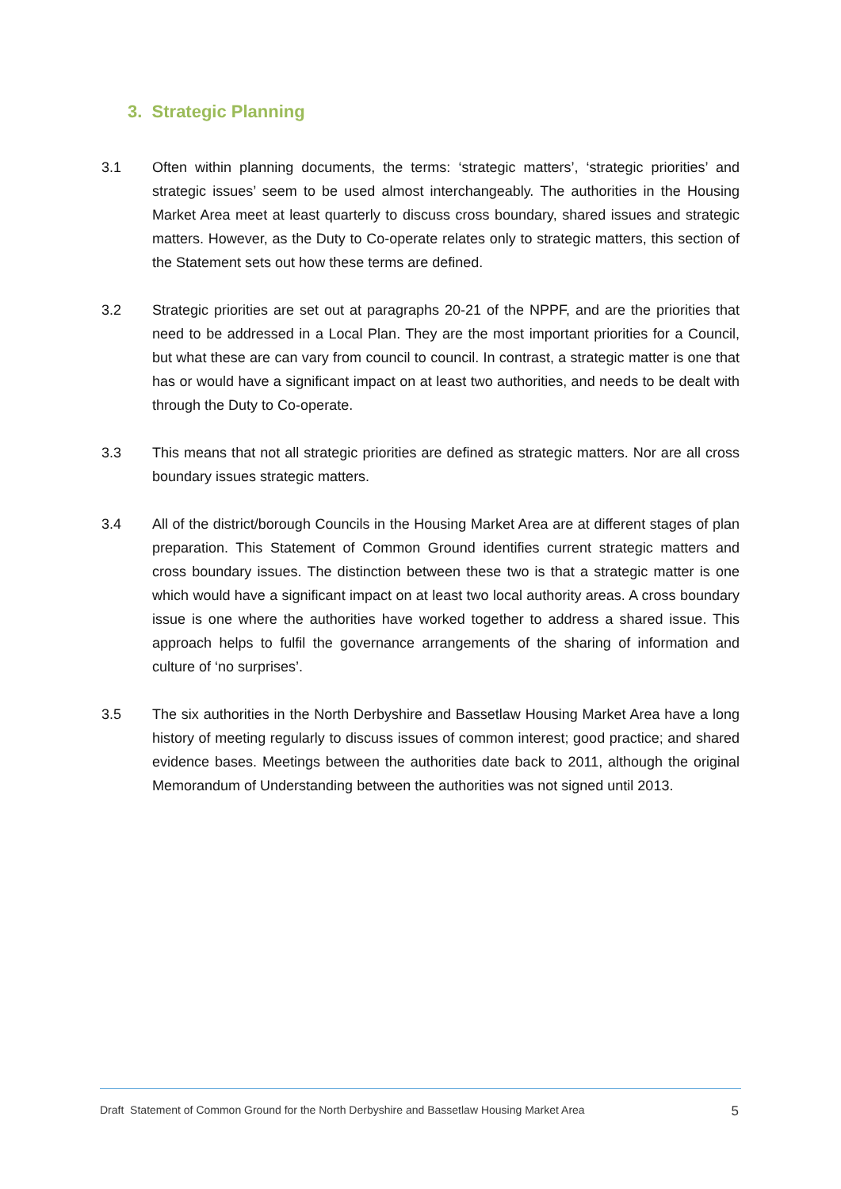3. Strategic Planning
3.1 Often within planning documents, the terms: ‘strategic matters’, ‘strategic priorities’ and strategic issues’ seem to be used almost interchangeably. The authorities in the Housing Market Area meet at least quarterly to discuss cross boundary, shared issues and strategic matters. However, as the Duty to Co-operate relates only to strategic matters, this section of the Statement sets out how these terms are defined.
3.2 Strategic priorities are set out at paragraphs 20-21 of the NPPF, and are the priorities that need to be addressed in a Local Plan. They are the most important priorities for a Council, but what these are can vary from council to council. In contrast, a strategic matter is one that has or would have a significant impact on at least two authorities, and needs to be dealt with through the Duty to Co-operate.
3.3 This means that not all strategic priorities are defined as strategic matters. Nor are all cross boundary issues strategic matters.
3.4 All of the district/borough Councils in the Housing Market Area are at different stages of plan preparation. This Statement of Common Ground identifies current strategic matters and cross boundary issues. The distinction between these two is that a strategic matter is one which would have a significant impact on at least two local authority areas. A cross boundary issue is one where the authorities have worked together to address a shared issue. This approach helps to fulfil the governance arrangements of the sharing of information and culture of ‘no surprises’.
3.5 The six authorities in the North Derbyshire and Bassetlaw Housing Market Area have a long history of meeting regularly to discuss issues of common interest; good practice; and shared evidence bases. Meetings between the authorities date back to 2011, although the original Memorandum of Understanding between the authorities was not signed until 2013.
Draft Statement of Common Ground for the North Derbyshire and Bassetlaw Housing Market Area 5